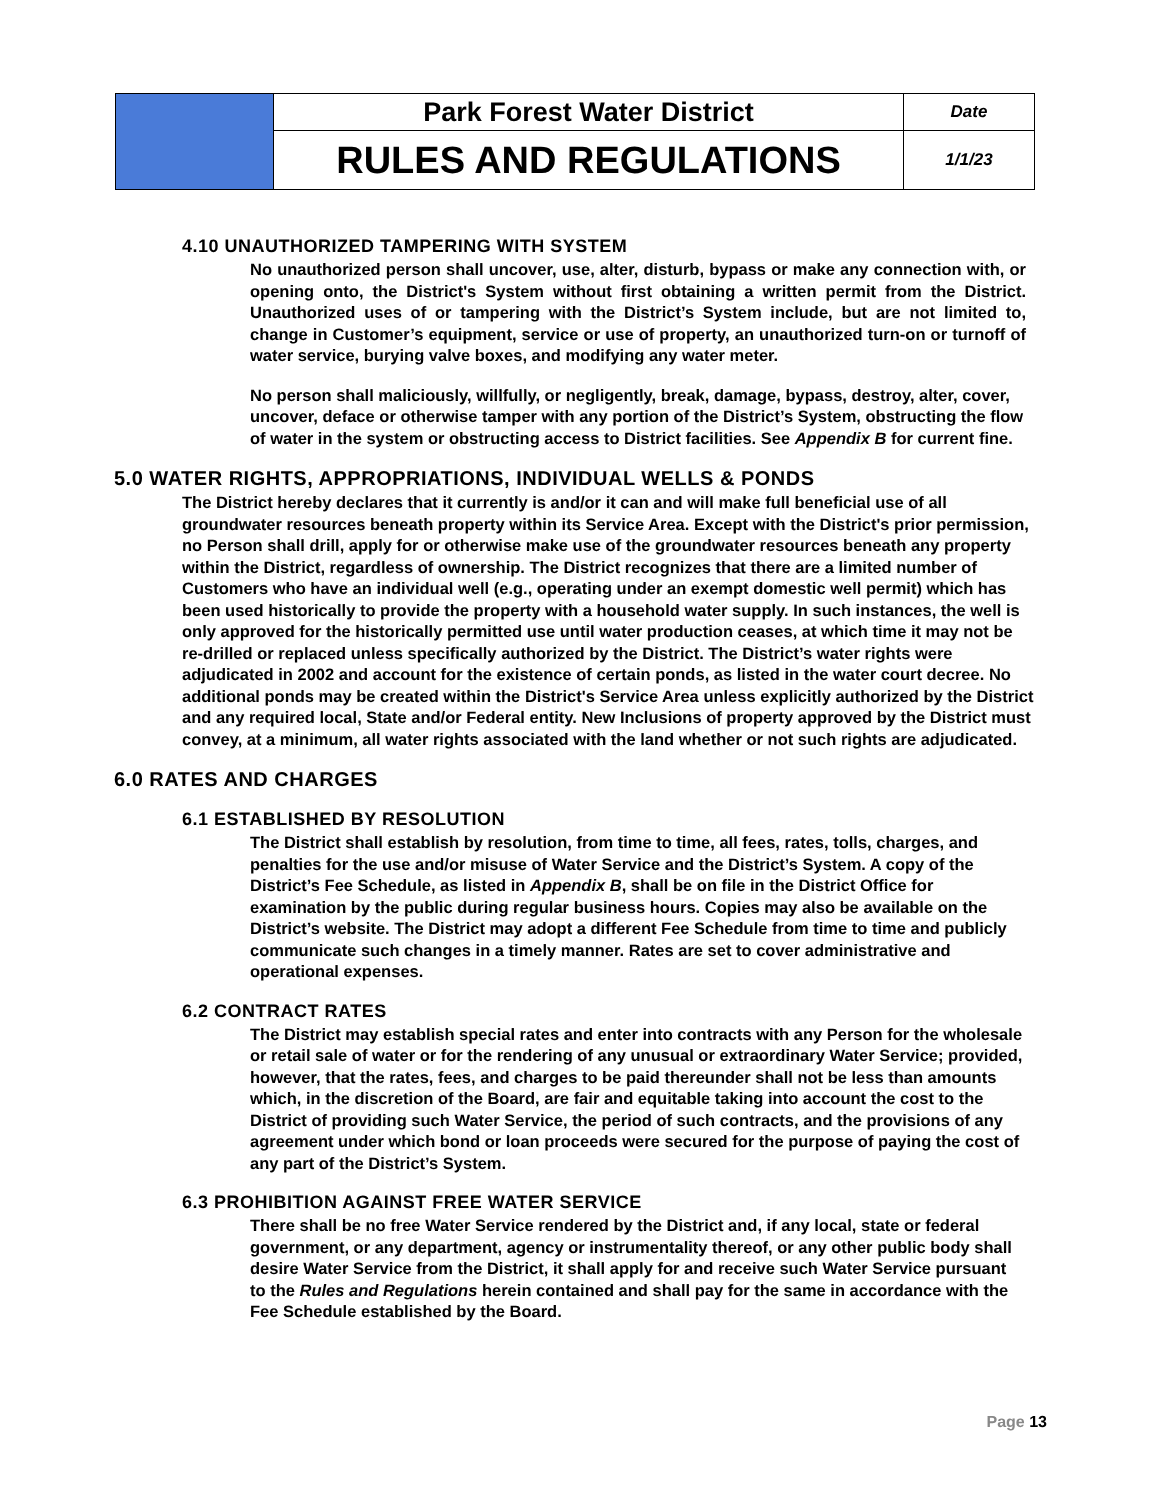| | Park Forest Water District | Date |
| | RULES AND REGULATIONS | 1/1/23 |
4.10 UNAUTHORIZED TAMPERING WITH SYSTEM
No unauthorized person shall uncover, use, alter, disturb, bypass or make any connection with, or opening onto, the District's System without first obtaining a written permit from the District. Unauthorized uses of or tampering with the District’s System include, but are not limited to, change in Customer’s equipment, service or use of property, an unauthorized turn-on or turnoff of water service, burying valve boxes, and modifying any water meter.
No person shall maliciously, willfully, or negligently, break, damage, bypass, destroy, alter, cover, uncover, deface or otherwise tamper with any portion of the District’s System, obstructing the flow of water in the system or obstructing access to District facilities. See Appendix B for current fine.
5.0 WATER RIGHTS, APPROPRIATIONS, INDIVIDUAL WELLS & PONDS
The District hereby declares that it currently is and/or it can and will make full beneficial use of all groundwater resources beneath property within its Service Area. Except with the District's prior permission, no Person shall drill, apply for or otherwise make use of the groundwater resources beneath any property within the District, regardless of ownership. The District recognizes that there are a limited number of Customers who have an individual well (e.g., operating under an exempt domestic well permit) which has been used historically to provide the property with a household water supply. In such instances, the well is only approved for the historically permitted use until water production ceases, at which time it may not be re-drilled or replaced unless specifically authorized by the District. The District’s water rights were adjudicated in 2002 and account for the existence of certain ponds, as listed in the water court decree. No additional ponds may be created within the District's Service Area unless explicitly authorized by the District and any required local, State and/or Federal entity. New Inclusions of property approved by the District must convey, at a minimum, all water rights associated with the land whether or not such rights are adjudicated.
6.0 RATES AND CHARGES
6.1 ESTABLISHED BY RESOLUTION
The District shall establish by resolution, from time to time, all fees, rates, tolls, charges, and penalties for the use and/or misuse of Water Service and the District’s System. A copy of the District’s Fee Schedule, as listed in Appendix B, shall be on file in the District Office for examination by the public during regular business hours. Copies may also be available on the District’s website. The District may adopt a different Fee Schedule from time to time and publicly communicate such changes in a timely manner. Rates are set to cover administrative and operational expenses.
6.2 CONTRACT RATES
The District may establish special rates and enter into contracts with any Person for the wholesale or retail sale of water or for the rendering of any unusual or extraordinary Water Service; provided, however, that the rates, fees, and charges to be paid thereunder shall not be less than amounts which, in the discretion of the Board, are fair and equitable taking into account the cost to the District of providing such Water Service, the period of such contracts, and the provisions of any agreement under which bond or loan proceeds were secured for the purpose of paying the cost of any part of the District’s System.
6.3 PROHIBITION AGAINST FREE WATER SERVICE
There shall be no free Water Service rendered by the District and, if any local, state or federal government, or any department, agency or instrumentality thereof, or any other public body shall desire Water Service from the District, it shall apply for and receive such Water Service pursuant to the Rules and Regulations herein contained and shall pay for the same in accordance with the Fee Schedule established by the Board.
Page 13